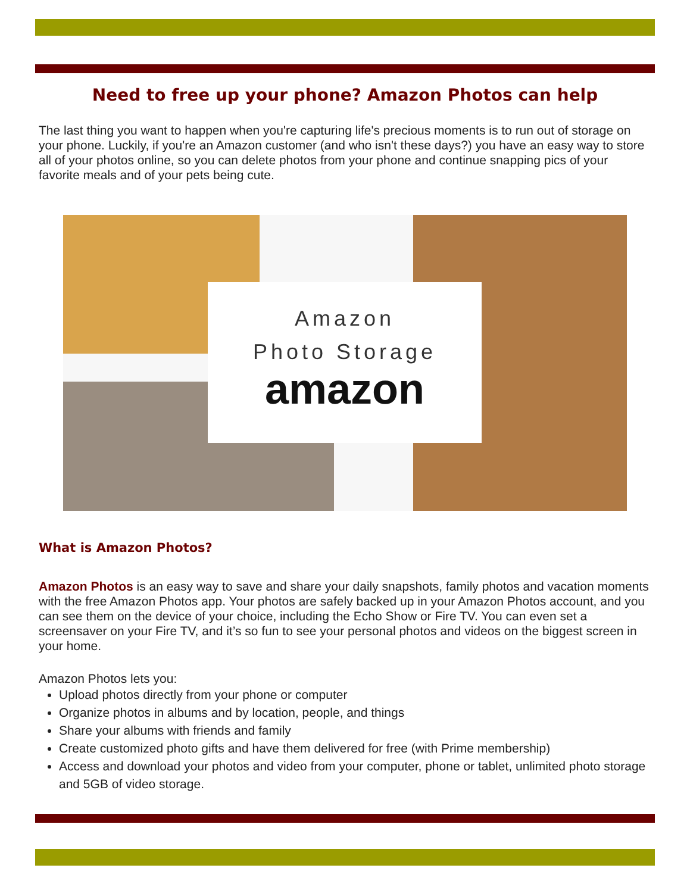Need to free up your phone? Amazon Photos can help
The last thing you want to happen when you're capturing life's precious moments is to run out of storage on your phone. Luckily, if you're an Amazon customer (and who isn't these days?) you have an easy way to store all of your photos online, so you can delete photos from your phone and continue snapping pics of your favorite meals and of your pets being cute.
Amazon
Photo Storage
amazon
What is Amazon Photos?
Amazon Photos is an easy way to save and share your daily snapshots, family photos and vacation moments with the free Amazon Photos app. Your photos are safely backed up in your Amazon Photos account, and you can see them on the device of your choice, including the Echo Show or Fire TV. You can even set a screensaver on your Fire TV, and it’s so fun to see your personal photos and videos on the biggest screen in your home.
Amazon Photos lets you:
Upload photos directly from your phone or computer
Organize photos in albums and by location, people, and things
Share your albums with friends and family
Create customized photo gifts and have them delivered for free (with Prime membership)
Access and download your photos and video from your computer, phone or tablet, unlimited photo storage and 5GB of video storage.